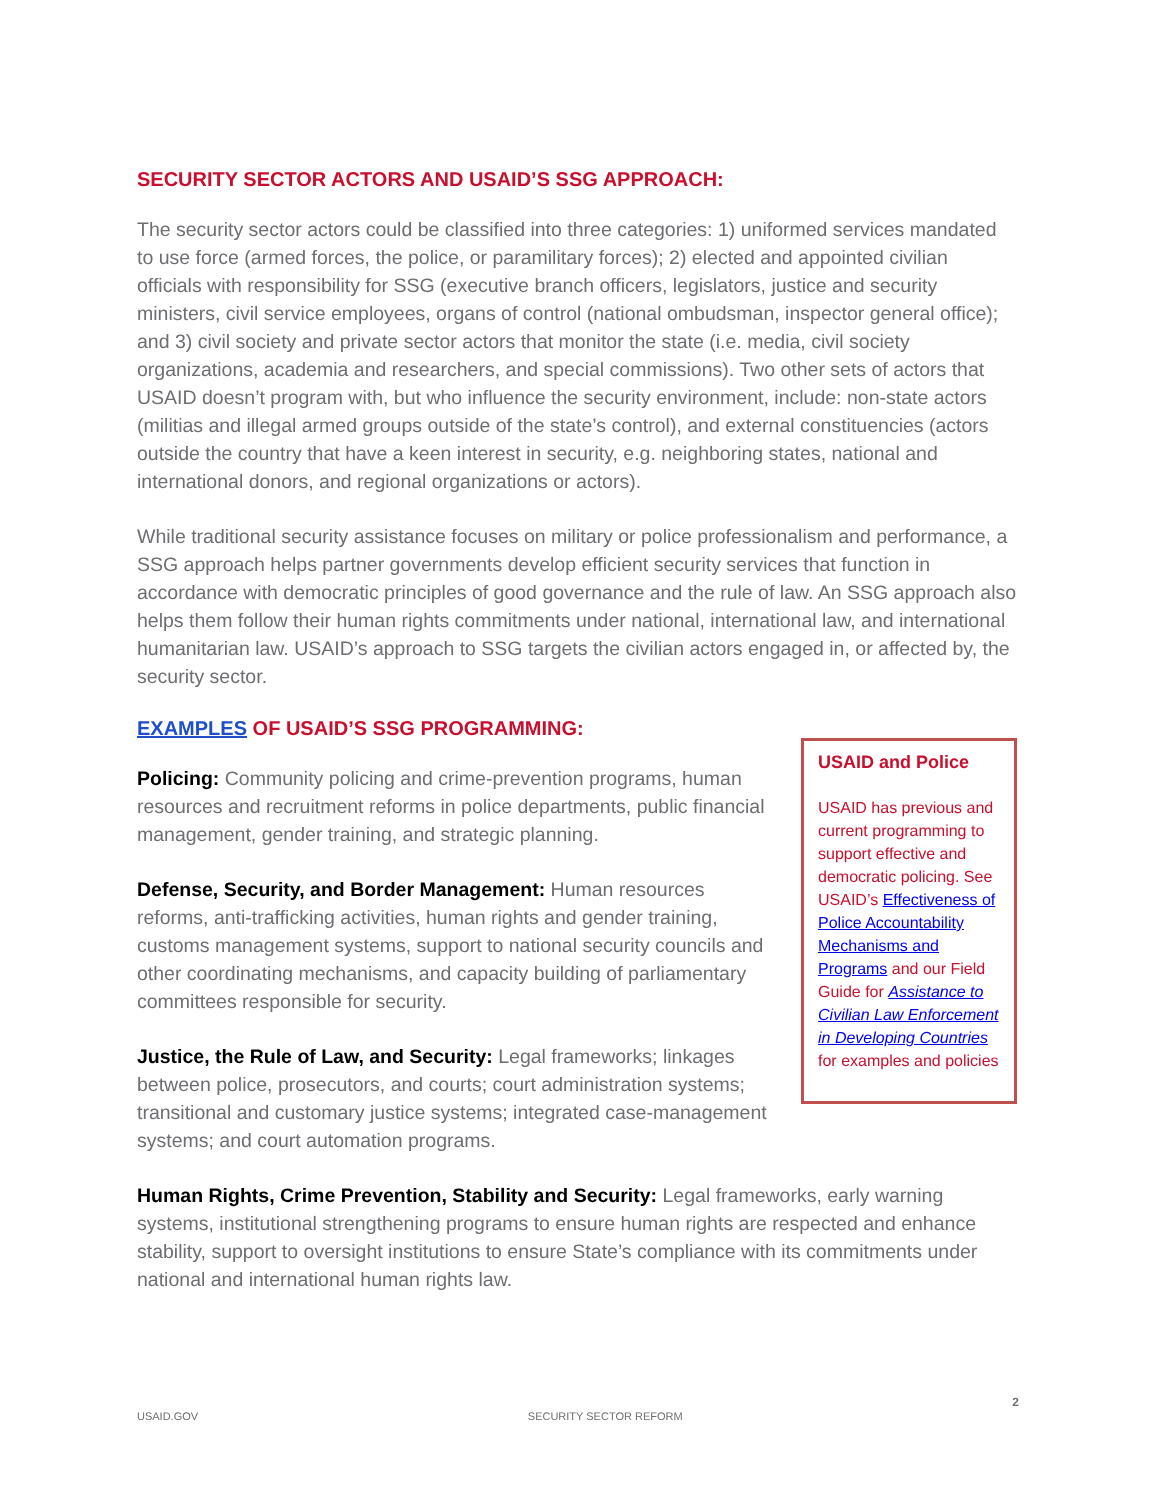SECURITY SECTOR ACTORS AND USAID’S SSG APPROACH:
The security sector actors could be classified into three categories: 1) uniformed services mandated to use force (armed forces, the police, or paramilitary forces); 2) elected and appointed civilian officials with responsibility for SSG (executive branch officers, legislators, justice and security ministers, civil service employees, organs of control (national ombudsman, inspector general office); and 3) civil society and private sector actors that monitor the state (i.e. media, civil society organizations, academia and researchers, and special commissions). Two other sets of actors that USAID doesn’t program with, but who influence the security environment, include: non-state actors (militias and illegal armed groups outside of the state’s control), and external constituencies (actors outside the country that have a keen interest in security, e.g. neighboring states, national and international donors, and regional organizations or actors).
While traditional security assistance focuses on military or police professionalism and performance, a SSG approach helps partner governments develop efficient security services that function in accordance with democratic principles of good governance and the rule of law. An SSG approach also helps them follow their human rights commitments under national, international law, and international humanitarian law. USAID’s approach to SSG targets the civilian actors engaged in, or affected by, the security sector.
EXAMPLES OF USAID’S SSG PROGRAMMING:
Policing: Community policing and crime-prevention programs, human resources and recruitment reforms in police departments, public financial management, gender training, and strategic planning.
Defense, Security, and Border Management: Human resources reforms, anti-trafficking activities, human rights and gender training, customs management systems, support to national security councils and other coordinating mechanisms, and capacity building of parliamentary committees responsible for security.
Justice, the Rule of Law, and Security: Legal frameworks; linkages between police, prosecutors, and courts; court administration systems; transitional and customary justice systems; integrated case-management systems; and court automation programs.
USAID and Police
USAID has previous and current programming to support effective and democratic policing. See USAID’s Effectiveness of Police Accountability Mechanisms and Programs and our Field Guide for Assistance to Civilian Law Enforcement in Developing Countries for examples and policies
Human Rights, Crime Prevention, Stability and Security: Legal frameworks, early warning systems, institutional strengthening programs to ensure human rights are respected and enhance stability, support to oversight institutions to ensure State’s compliance with its commitments under national and international human rights law.
USAID.GOV SECURITY SECTOR REFORM 2